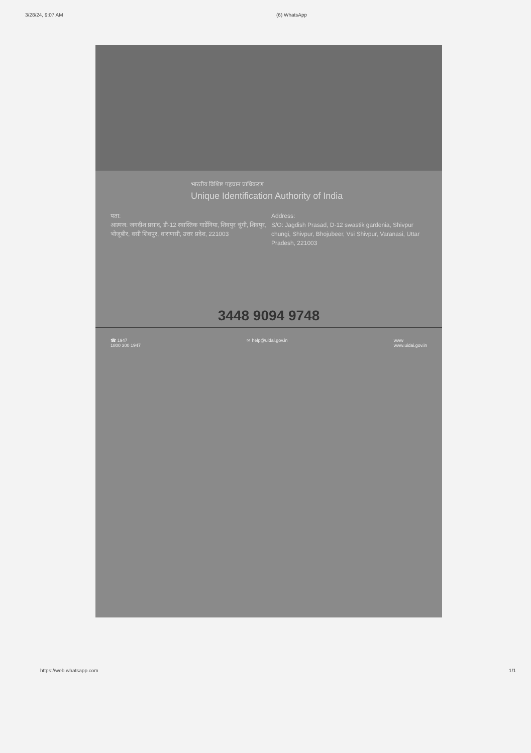3/28/24, 9:07 AM (6) WhatsApp
भारतीय विशिष्ट पहचान प्राधिकरण
Unique Identification Authority of India
पता:
आत्मज: जगदीश प्रसाद, डी-12 स्वास्तिक गार्डेनिया, शिवपुर चुंगी, शिवपुर, भोजूबीर, वसी शिवपुर, वाराणसी, उत्तर प्रदेश, 221003
Address:
S/O: Jagdish Prasad, D-12 swastik gardenia, Shivpur chungi, Shivpur, Bhojubeer, Vsi Shivpur, Varanasi, Uttar Pradesh, 221003
3448 9094 9748
☎ 1947
1800 300 1947 ✉ help@uidai.gov.in www
www.uidai.gov.in
https://web.whatsapp.com 1/1